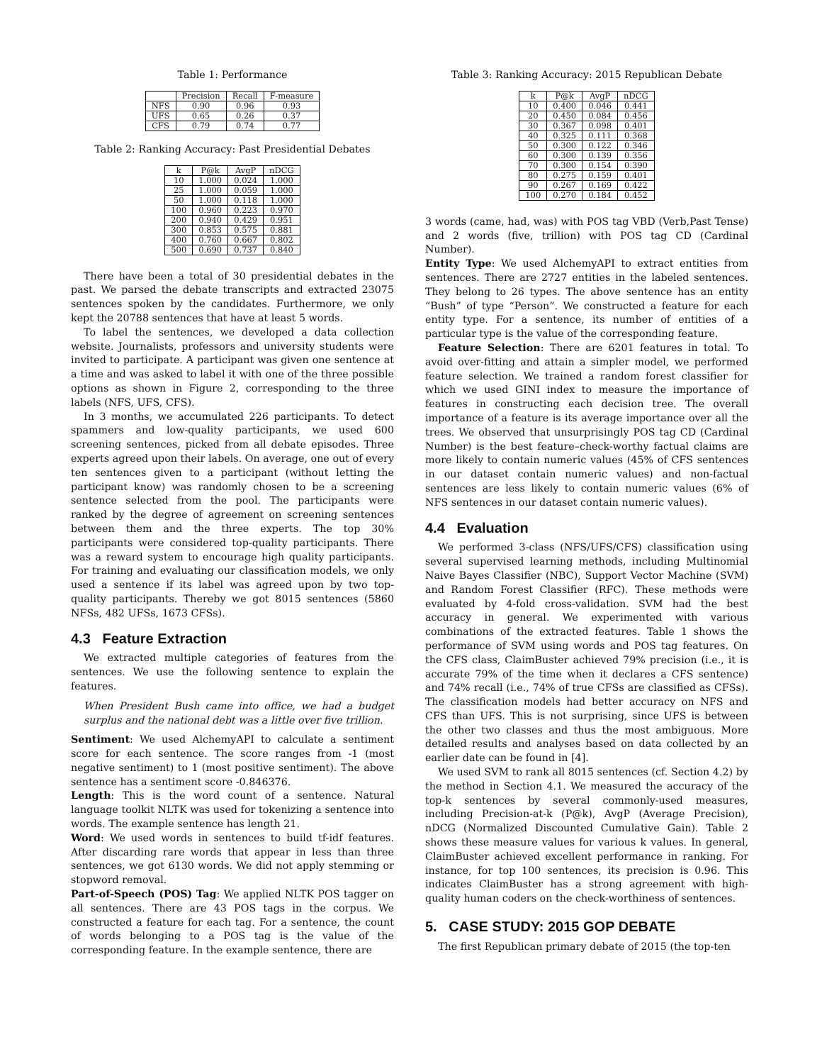Table 1: Performance
| | Precision | Recall | F-measure |
| --- | --- | --- | --- |
| NFS | 0.90 | 0.96 | 0.93 |
| UFS | 0.65 | 0.26 | 0.37 |
| CFS | 0.79 | 0.74 | 0.77 |
Table 2: Ranking Accuracy: Past Presidential Debates
| k | P@k | AvgP | nDCG |
| --- | --- | --- | --- |
| 10 | 1.000 | 0.024 | 1.000 |
| 25 | 1.000 | 0.059 | 1.000 |
| 50 | 1.000 | 0.118 | 1.000 |
| 100 | 0.960 | 0.223 | 0.970 |
| 200 | 0.940 | 0.429 | 0.951 |
| 300 | 0.853 | 0.575 | 0.881 |
| 400 | 0.760 | 0.667 | 0.802 |
| 500 | 0.690 | 0.737 | 0.840 |
There have been a total of 30 presidential debates in the past. We parsed the debate transcripts and extracted 23075 sentences spoken by the candidates. Furthermore, we only kept the 20788 sentences that have at least 5 words.
To label the sentences, we developed a data collection website. Journalists, professors and university students were invited to participate. A participant was given one sentence at a time and was asked to label it with one of the three possible options as shown in Figure 2, corresponding to the three labels (NFS, UFS, CFS).
In 3 months, we accumulated 226 participants. To detect spammers and low-quality participants, we used 600 screening sentences, picked from all debate episodes. Three experts agreed upon their labels. On average, one out of every ten sentences given to a participant (without letting the participant know) was randomly chosen to be a screening sentence selected from the pool. The participants were ranked by the degree of agreement on screening sentences between them and the three experts. The top 30% participants were considered top-quality participants. There was a reward system to encourage high quality participants. For training and evaluating our classification models, we only used a sentence if its label was agreed upon by two top-quality participants. Thereby we got 8015 sentences (5860 NFSs, 482 UFSs, 1673 CFSs).
4.3 Feature Extraction
We extracted multiple categories of features from the sentences. We use the following sentence to explain the features.
When President Bush came into office, we had a budget surplus and the national debt was a little over five trillion.
Sentiment: We used AlchemyAPI to calculate a sentiment score for each sentence. The score ranges from -1 (most negative sentiment) to 1 (most positive sentiment). The above sentence has a sentiment score -0.846376.
Length: This is the word count of a sentence. Natural language toolkit NLTK was used for tokenizing a sentence into words. The example sentence has length 21.
Word: We used words in sentences to build tf-idf features. After discarding rare words that appear in less than three sentences, we got 6130 words. We did not apply stemming or stopword removal.
Part-of-Speech (POS) Tag: We applied NLTK POS tagger on all sentences. There are 43 POS tags in the corpus. We constructed a feature for each tag. For a sentence, the count of words belonging to a POS tag is the value of the corresponding feature. In the example sentence, there are
Table 3: Ranking Accuracy: 2015 Republican Debate
| k | P@k | AvgP | nDCG |
| --- | --- | --- | --- |
| 10 | 0.400 | 0.046 | 0.441 |
| 20 | 0.450 | 0.084 | 0.456 |
| 30 | 0.367 | 0.098 | 0.401 |
| 40 | 0.325 | 0.111 | 0.368 |
| 50 | 0.300 | 0.122 | 0.346 |
| 60 | 0.300 | 0.139 | 0.356 |
| 70 | 0.300 | 0.154 | 0.390 |
| 80 | 0.275 | 0.159 | 0.401 |
| 90 | 0.267 | 0.169 | 0.422 |
| 100 | 0.270 | 0.184 | 0.452 |
3 words (came, had, was) with POS tag VBD (Verb,Past Tense) and 2 words (five, trillion) with POS tag CD (Cardinal Number).
Entity Type: We used AlchemyAPI to extract entities from sentences. There are 2727 entities in the labeled sentences. They belong to 26 types. The above sentence has an entity “Bush” of type “Person”. We constructed a feature for each entity type. For a sentence, its number of entities of a particular type is the value of the corresponding feature.
Feature Selection: There are 6201 features in total. To avoid over-fitting and attain a simpler model, we performed feature selection. We trained a random forest classifier for which we used GINI index to measure the importance of features in constructing each decision tree. The overall importance of a feature is its average importance over all the trees. We observed that unsurprisingly POS tag CD (Cardinal Number) is the best feature–check-worthy factual claims are more likely to contain numeric values (45% of CFS sentences in our dataset contain numeric values) and non-factual sentences are less likely to contain numeric values (6% of NFS sentences in our dataset contain numeric values).
4.4 Evaluation
We performed 3-class (NFS/UFS/CFS) classification using several supervised learning methods, including Multinomial Naive Bayes Classifier (NBC), Support Vector Machine (SVM) and Random Forest Classifier (RFC). These methods were evaluated by 4-fold cross-validation. SVM had the best accuracy in general. We experimented with various combinations of the extracted features. Table 1 shows the performance of SVM using words and POS tag features. On the CFS class, ClaimBuster achieved 79% precision (i.e., it is accurate 79% of the time when it declares a CFS sentence) and 74% recall (i.e., 74% of true CFSs are classified as CFSs). The classification models had better accuracy on NFS and CFS than UFS. This is not surprising, since UFS is between the other two classes and thus the most ambiguous. More detailed results and analyses based on data collected by an earlier date can be found in [4].
We used SVM to rank all 8015 sentences (cf. Section 4.2) by the method in Section 4.1. We measured the accuracy of the top-k sentences by several commonly-used measures, including Precision-at-k (P@k), AvgP (Average Precision), nDCG (Normalized Discounted Cumulative Gain). Table 2 shows these measure values for various k values. In general, ClaimBuster achieved excellent performance in ranking. For instance, for top 100 sentences, its precision is 0.96. This indicates ClaimBuster has a strong agreement with high-quality human coders on the check-worthiness of sentences.
5. CASE STUDY: 2015 GOP DEBATE
The first Republican primary debate of 2015 (the top-ten